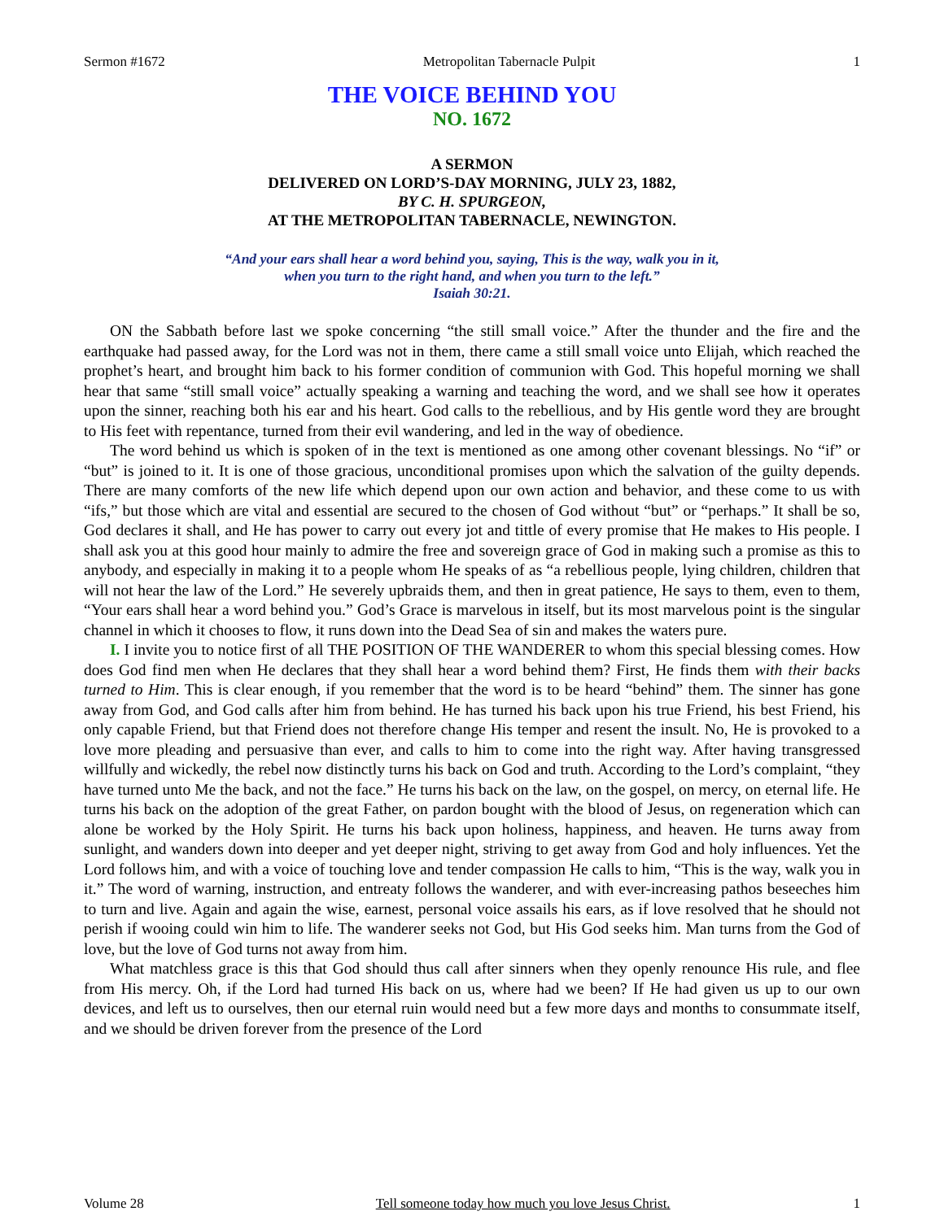Sermon #1672 Metropolitan Tabernacle Pulpit 1
THE VOICE BEHIND YOU
NO. 1672
A SERMON
DELIVERED ON LORD’S-DAY MORNING, JULY 23, 1882,
BY C. H. SPURGEON,
AT THE METROPOLITAN TABERNACLE, NEWINGTON.
“And your ears shall hear a word behind you, saying, This is the way, walk you in it,
when you turn to the right hand, and when you turn to the left.”
Isaiah 30:21.
ON the Sabbath before last we spoke concerning “the still small voice.” After the thunder and the fire and the earthquake had passed away, for the Lord was not in them, there came a still small voice unto Elijah, which reached the prophet’s heart, and brought him back to his former condition of communion with God. This hopeful morning we shall hear that same “still small voice” actually speaking a warning and teaching the word, and we shall see how it operates upon the sinner, reaching both his ear and his heart. God calls to the rebellious, and by His gentle word they are brought to His feet with repentance, turned from their evil wandering, and led in the way of obedience.
The word behind us which is spoken of in the text is mentioned as one among other covenant blessings. No “if” or “but” is joined to it. It is one of those gracious, unconditional promises upon which the salvation of the guilty depends. There are many comforts of the new life which depend upon our own action and behavior, and these come to us with “ifs,” but those which are vital and essential are secured to the chosen of God without “but” or “perhaps.” It shall be so, God declares it shall, and He has power to carry out every jot and tittle of every promise that He makes to His people. I shall ask you at this good hour mainly to admire the free and sovereign grace of God in making such a promise as this to anybody, and especially in making it to a people whom He speaks of as “a rebellious people, lying children, children that will not hear the law of the Lord.” He severely upbraids them, and then in great patience, He says to them, even to them, “Your ears shall hear a word behind you.” God’s Grace is marvelous in itself, but its most marvelous point is the singular channel in which it chooses to flow, it runs down into the Dead Sea of sin and makes the waters pure.
I. I invite you to notice first of all THE POSITION OF THE WANDERER to whom this special blessing comes. How does God find men when He declares that they shall hear a word behind them? First, He finds them with their backs turned to Him. This is clear enough, if you remember that the word is to be heard “behind” them. The sinner has gone away from God, and God calls after him from behind. He has turned his back upon his true Friend, his best Friend, his only capable Friend, but that Friend does not therefore change His temper and resent the insult. No, He is provoked to a love more pleading and persuasive than ever, and calls to him to come into the right way. After having transgressed willfully and wickedly, the rebel now distinctly turns his back on God and truth. According to the Lord’s complaint, “they have turned unto Me the back, and not the face.” He turns his back on the law, on the gospel, on mercy, on eternal life. He turns his back on the adoption of the great Father, on pardon bought with the blood of Jesus, on regeneration which can alone be worked by the Holy Spirit. He turns his back upon holiness, happiness, and heaven. He turns away from sunlight, and wanders down into deeper and yet deeper night, striving to get away from God and holy influences. Yet the Lord follows him, and with a voice of touching love and tender compassion He calls to him, “This is the way, walk you in it.” The word of warning, instruction, and entreaty follows the wanderer, and with ever-increasing pathos beseeches him to turn and live. Again and again the wise, earnest, personal voice assails his ears, as if love resolved that he should not perish if wooing could win him to life. The wanderer seeks not God, but His God seeks him. Man turns from the God of love, but the love of God turns not away from him.
What matchless grace is this that God should thus call after sinners when they openly renounce His rule, and flee from His mercy. Oh, if the Lord had turned His back on us, where had we been? If He had given us up to our own devices, and left us to ourselves, then our eternal ruin would need but a few more days and months to consummate itself, and we should be driven forever from the presence of the Lord
Volume 28 Tell someone today how much you love Jesus Christ. 1